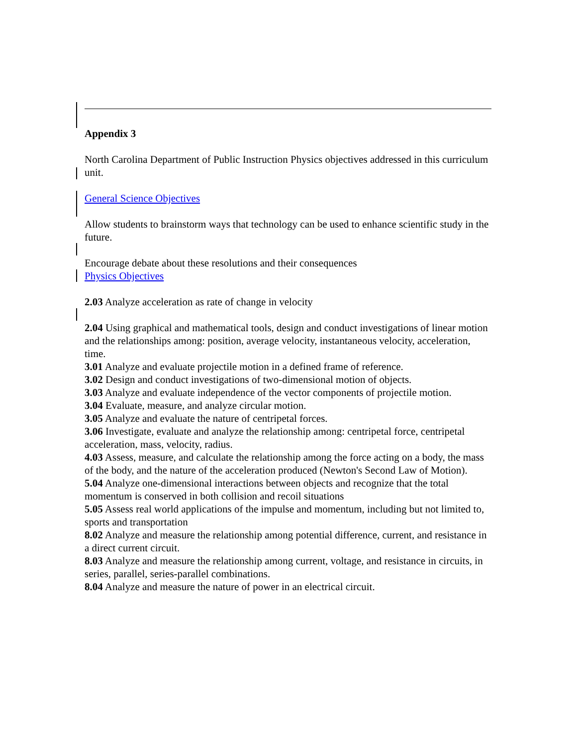Appendix 3
North Carolina Department of Public Instruction Physics objectives addressed in this curriculum unit.
General Science Objectives
Allow students to brainstorm ways that technology can be used to enhance scientific study in the future.
Encourage debate about these resolutions and their consequences
Physics Objectives
2.03 Analyze acceleration as rate of change in velocity
2.04 Using graphical and mathematical tools, design and conduct investigations of linear motion and the relationships among: position, average velocity, instantaneous velocity, acceleration, time.
3.01 Analyze and evaluate projectile motion in a defined frame of reference.
3.02 Design and conduct investigations of two-dimensional motion of objects.
3.03 Analyze and evaluate independence of the vector components of projectile motion.
3.04 Evaluate, measure, and analyze circular motion.
3.05 Analyze and evaluate the nature of centripetal forces.
3.06 Investigate, evaluate and analyze the relationship among: centripetal force, centripetal acceleration, mass, velocity, radius.
4.03 Assess, measure, and calculate the relationship among the force acting on a body, the mass of the body, and the nature of the acceleration produced (Newton's Second Law of Motion).
5.04 Analyze one-dimensional interactions between objects and recognize that the total momentum is conserved in both collision and recoil situations
5.05 Assess real world applications of the impulse and momentum, including but not limited to, sports and transportation
8.02 Analyze and measure the relationship among potential difference, current, and resistance in a direct current circuit.
8.03 Analyze and measure the relationship among current, voltage, and resistance in circuits, in series, parallel, series-parallel combinations.
8.04 Analyze and measure the nature of power in an electrical circuit.